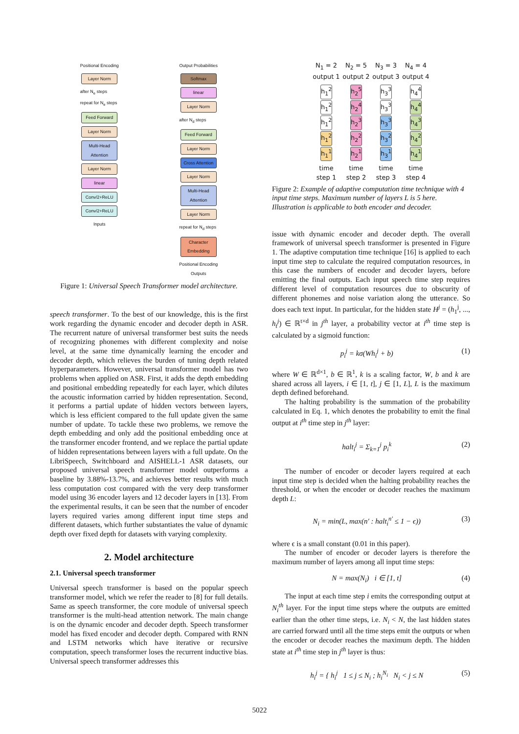Positional Encoding
Layer Norm
after N<sub>e</sub> steps
repeat for N<sub>e</sub> steps
Feed Forward
Layer Norm
Multi-Head Attention
Layer Norm
linear
Conv/2+ReLU
Conv/2+ReLU
Inputs
Output Probabilities
Softmax
linear
Layer Norm
after N<sub>d</sub> steps
Feed Forward
Layer Norm
Cross Attention
Layer Norm
Multi-Head Attention
Layer Norm
repeat for N<sub>d</sub> steps
Character Embedding
Positional Encoding
Outputs
Figure 1: Universal Speech Transformer model architecture.
speech transformer. To the best of our knowledge, this is the first work regarding the dynamic encoder and decoder depth in ASR. The recurrent nature of universal transformer best suits the needs of recognizing phonemes with different complexity and noise level, at the same time dynamically learning the encoder and decoder depth, which relieves the burden of tuning depth related hyperparameters. However, universal transformer model has two problems when applied on ASR. First, it adds the depth embedding and positional embedding repeatedly for each layer, which dilutes the acoustic information carried by hidden representation. Second, it performs a partial update of hidden vectors between layers, which is less efficient compared to the full update given the same number of update. To tackle these two problems, we remove the depth embedding and only add the positional embedding once at the transformer encoder frontend, and we replace the partial update of hidden representations between layers with a full update. On the LibriSpeech, Switchboard and AISHELL-1 ASR datasets, our proposed universal speech transformer model outperforms a baseline by 3.88%-13.7%, and achieves better results with much less computation cost compared with the very deep transformer model using 36 encoder layers and 12 decoder layers in [13]. From the experimental results, it can be seen that the number of encoder layers required varies among different input time steps and different datasets, which further substantiates the value of dynamic depth over fixed depth for datasets with varying complexity.
2. Model architecture
2.1. Universal speech transformer
Universal speech transformer is based on the popular speech transformer model, which we refer the reader to [8] for full details. Same as speech transformer, the core module of universal speech transformer is the multi-head attention network. The main change is on the dynamic encoder and decoder depth. Speech transformer model has fixed encoder and decoder depth. Compared with RNN and LSTM networks which have iterative or recursive computation, speech transformer loses the recurrent inductive bias. Universal speech transformer addresses this
N<sub>1</sub> = 2
output 1
N<sub>2</sub> = 5
output 2
N<sub>3</sub> = 3
output 3
N<sub>4</sub> = 4
output 4
h<sub>1</sub><sup>2</sup>
h<sub>1</sub><sup>2</sup>
h<sub>1</sub><sup>2</sup>
h<sub>1</sub><sup>2</sup>
h<sub>1</sub><sup>1</sup>
h<sub>2</sub><sup>5</sup>
h<sub>2</sub><sup>4</sup>
h<sub>2</sub><sup>3</sup>
h<sub>2</sub><sup>2</sup>
h<sub>2</sub><sup>1</sup>
h<sub>3</sub><sup>3</sup>
h<sub>3</sub><sup>3</sup>
h<sub>3</sub><sup>3</sup>
h<sub>3</sub><sup>2</sup>
h<sub>3</sub><sup>1</sup>
h<sub>4</sub><sup>4</sup>
h<sub>4</sub><sup>4</sup>
h<sub>4</sub><sup>3</sup>
h<sub>4</sub><sup>2</sup>
h<sub>4</sub><sup>1</sup>
time
step 1
time
step 2
time
step 3
time
step 4
Figure 2: Example of adaptive computation time technique with 4 input time steps. Maximum number of layers L is 5 here. Illustration is applicable to both encoder and decoder.
issue with dynamic encoder and decoder depth. The overall framework of universal speech transformer is presented in Figure 1. The adaptive computation time technique [16] is applied to each input time step to calculate the required computation resources, in this case the numbers of encoder and decoder layers, before emitting the final outputs. Each input speech time step requires different level of computation resources due to obscurity of different phonemes and noise variation along the utterance. So does each text input. In particular, for the hidden state H<sup>j</sup> = (h<sub>1</sub><sup>j</sup>, ..., h<sub>t</sub><sup>j</sup>) ∈ ℝ<sup>t×d</sup> in j<sup>th</sup> layer, a probability vector at i<sup>th</sup> time step is calculated by a sigmoid function:
p<sub>i</sub><sup>j</sup> = kσ(Wh<sub>i</sub><sup>j</sup> + b) (1)
where W ∈ ℝ<sup>d×1</sup>, b ∈ ℝ<sup>1</sup>, k is a scaling factor, W, b and k are shared across all layers, i ∈ [1, t], j ∈ [1, L], L is the maximum depth defined beforehand.
The halting probability is the summation of the probability calculated in Eq. 1, which denotes the probability to emit the final output at i<sup>th</sup> time step in j<sup>th</sup> layer:
halt<sub>i</sub><sup>j</sup> = Σ<sub>k=1</sub><sup>j</sup> p<sub>i</sub><sup>k</sup> (2)
The number of encoder or decoder layers required at each input time step is decided when the halting probability reaches the threshold, or when the encoder or decoder reaches the maximum depth L:
N<sub>i</sub> = min(L, max(n′ : halt<sub>i</sub><sup>n′</sup> ≤ 1 − ϵ)) (3)
where ϵ is a small constant (0.01 in this paper).
The number of encoder or decoder layers is therefore the maximum number of layers among all input time steps:
N = max(N<sub>i</sub>) i ∈ [1, t] (4)
The input at each time step i emits the corresponding output at N<sub>i</sub><sup>th</sup> layer. For the input time steps where the outputs are emitted earlier than the other time steps, i.e. N<sub>i</sub> < N, the last hidden states are carried forward until all the time steps emit the outputs or when the encoder or decoder reaches the maximum depth. The hidden state at i<sup>th</sup> time step in j<sup>th</sup> layer is thus:
h<sub>i</sub><sup>j</sup> = { h<sub>i</sub><sup>j</sup> 1 ≤ j ≤ N<sub>i</sub> ; h<sub>i</sub><sup>N<sub>i</sub></sup> N<sub>i</sub> < j ≤ N (5)
5022